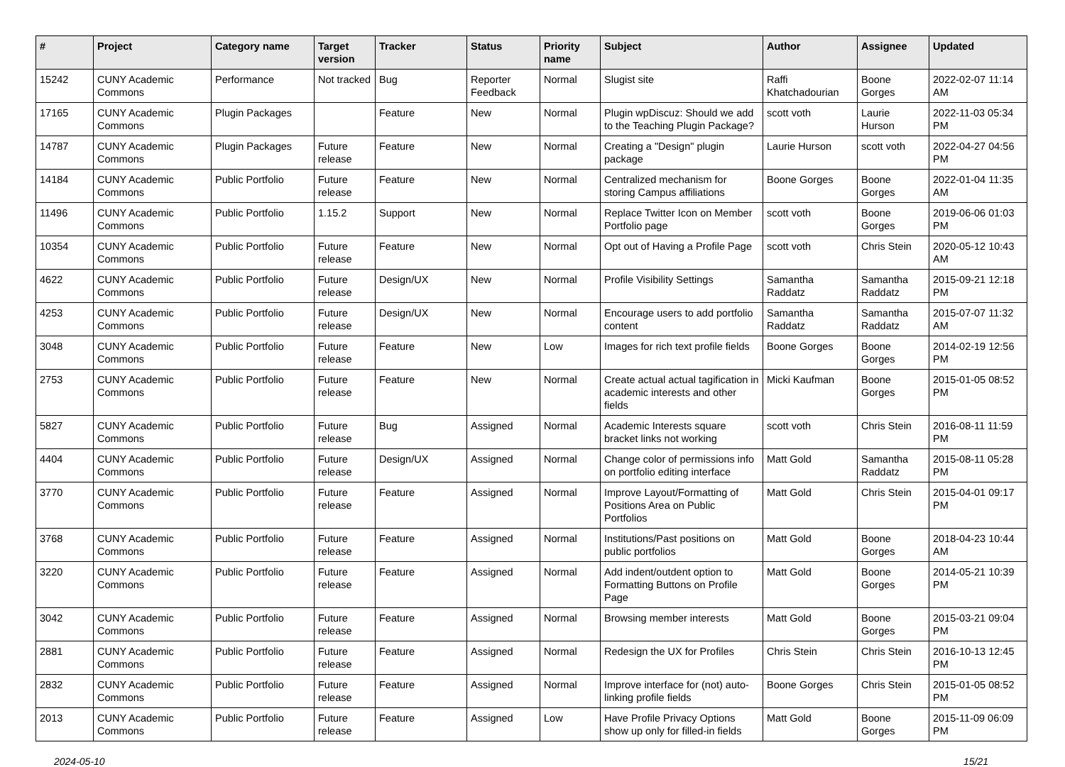| # | Project | Category name | Target version | Tracker | Status | Priority name | Subject | Author | Assignee | Updated |
| --- | --- | --- | --- | --- | --- | --- | --- | --- | --- | --- |
| 15242 | CUNY Academic Commons | Performance | Not tracked | Bug | Reporter Feedback | Normal | Slugist site | Raffi Khatchadourian | Boone Gorges | 2022-02-07 11:14 AM |
| 17165 | CUNY Academic Commons | Plugin Packages | | Feature | New | Normal | Plugin wpDiscuz: Should we add to the Teaching Plugin Package? | scott voth | Laurie Hurson | 2022-11-03 05:34 PM |
| 14787 | CUNY Academic Commons | Plugin Packages | Future release | Feature | New | Normal | Creating a "Design" plugin package | Laurie Hurson | scott voth | 2022-04-27 04:56 PM |
| 14184 | CUNY Academic Commons | Public Portfolio | Future release | Feature | New | Normal | Centralized mechanism for storing Campus affiliations | Boone Gorges | Boone Gorges | 2022-01-04 11:35 AM |
| 11496 | CUNY Academic Commons | Public Portfolio | 1.15.2 | Support | New | Normal | Replace Twitter Icon on Member Portfolio page | scott voth | Boone Gorges | 2019-06-06 01:03 PM |
| 10354 | CUNY Academic Commons | Public Portfolio | Future release | Feature | New | Normal | Opt out of Having a Profile Page | scott voth | Chris Stein | 2020-05-12 10:43 AM |
| 4622 | CUNY Academic Commons | Public Portfolio | Future release | Design/UX | New | Normal | Profile Visibility Settings | Samantha Raddatz | Samantha Raddatz | 2015-09-21 12:18 PM |
| 4253 | CUNY Academic Commons | Public Portfolio | Future release | Design/UX | New | Normal | Encourage users to add portfolio content | Samantha Raddatz | Samantha Raddatz | 2015-07-07 11:32 AM |
| 3048 | CUNY Academic Commons | Public Portfolio | Future release | Feature | New | Low | Images for rich text profile fields | Boone Gorges | Boone Gorges | 2014-02-19 12:56 PM |
| 2753 | CUNY Academic Commons | Public Portfolio | Future release | Feature | New | Normal | Create actual actual tagification in academic interests and other fields | Micki Kaufman | Boone Gorges | 2015-01-05 08:52 PM |
| 5827 | CUNY Academic Commons | Public Portfolio | Future release | Bug | Assigned | Normal | Academic Interests square bracket links not working | scott voth | Chris Stein | 2016-08-11 11:59 PM |
| 4404 | CUNY Academic Commons | Public Portfolio | Future release | Design/UX | Assigned | Normal | Change color of permissions info on portfolio editing interface | Matt Gold | Samantha Raddatz | 2015-08-11 05:28 PM |
| 3770 | CUNY Academic Commons | Public Portfolio | Future release | Feature | Assigned | Normal | Improve Layout/Formatting of Positions Area on Public Portfolios | Matt Gold | Chris Stein | 2015-04-01 09:17 PM |
| 3768 | CUNY Academic Commons | Public Portfolio | Future release | Feature | Assigned | Normal | Institutions/Past positions on public portfolios | Matt Gold | Boone Gorges | 2018-04-23 10:44 AM |
| 3220 | CUNY Academic Commons | Public Portfolio | Future release | Feature | Assigned | Normal | Add indent/outdent option to Formatting Buttons on Profile Page | Matt Gold | Boone Gorges | 2014-05-21 10:39 PM |
| 3042 | CUNY Academic Commons | Public Portfolio | Future release | Feature | Assigned | Normal | Browsing member interests | Matt Gold | Boone Gorges | 2015-03-21 09:04 PM |
| 2881 | CUNY Academic Commons | Public Portfolio | Future release | Feature | Assigned | Normal | Redesign the UX for Profiles | Chris Stein | Chris Stein | 2016-10-13 12:45 PM |
| 2832 | CUNY Academic Commons | Public Portfolio | Future release | Feature | Assigned | Normal | Improve interface for (not) auto-linking profile fields | Boone Gorges | Chris Stein | 2015-01-05 08:52 PM |
| 2013 | CUNY Academic Commons | Public Portfolio | Future release | Feature | Assigned | Low | Have Profile Privacy Options show up only for filled-in fields | Matt Gold | Boone Gorges | 2015-11-09 06:09 PM |
2024-05-10 15/21